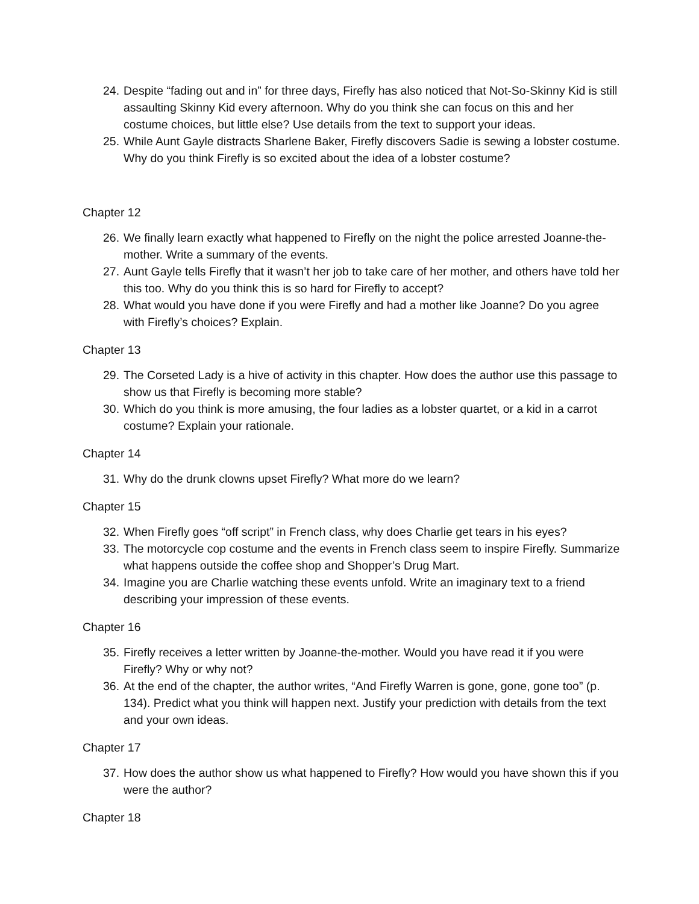24. Despite “fading out and in” for three days, Firefly has also noticed that Not-So-Skinny Kid is still assaulting Skinny Kid every afternoon. Why do you think she can focus on this and her costume choices, but little else? Use details from the text to support your ideas.
25. While Aunt Gayle distracts Sharlene Baker, Firefly discovers Sadie is sewing a lobster costume. Why do you think Firefly is so excited about the idea of a lobster costume?
Chapter 12
26. We finally learn exactly what happened to Firefly on the night the police arrested Joanne-the-mother. Write a summary of the events.
27. Aunt Gayle tells Firefly that it wasn’t her job to take care of her mother, and others have told her this too. Why do you think this is so hard for Firefly to accept?
28. What would you have done if you were Firefly and had a mother like Joanne? Do you agree with Firefly’s choices? Explain.
Chapter 13
29. The Corseted Lady is a hive of activity in this chapter. How does the author use this passage to show us that Firefly is becoming more stable?
30. Which do you think is more amusing, the four ladies as a lobster quartet, or a kid in a carrot costume? Explain your rationale.
Chapter 14
31. Why do the drunk clowns upset Firefly? What more do we learn?
Chapter 15
32. When Firefly goes “off script” in French class, why does Charlie get tears in his eyes?
33. The motorcycle cop costume and the events in French class seem to inspire Firefly. Summarize what happens outside the coffee shop and Shopper’s Drug Mart.
34. Imagine you are Charlie watching these events unfold. Write an imaginary text to a friend describing your impression of these events.
Chapter 16
35. Firefly receives a letter written by Joanne-the-mother. Would you have read it if you were Firefly? Why or why not?
36. At the end of the chapter, the author writes, “And Firefly Warren is gone, gone, gone too” (p. 134). Predict what you think will happen next. Justify your prediction with details from the text and your own ideas.
Chapter 17
37. How does the author show us what happened to Firefly? How would you have shown this if you were the author?
Chapter 18